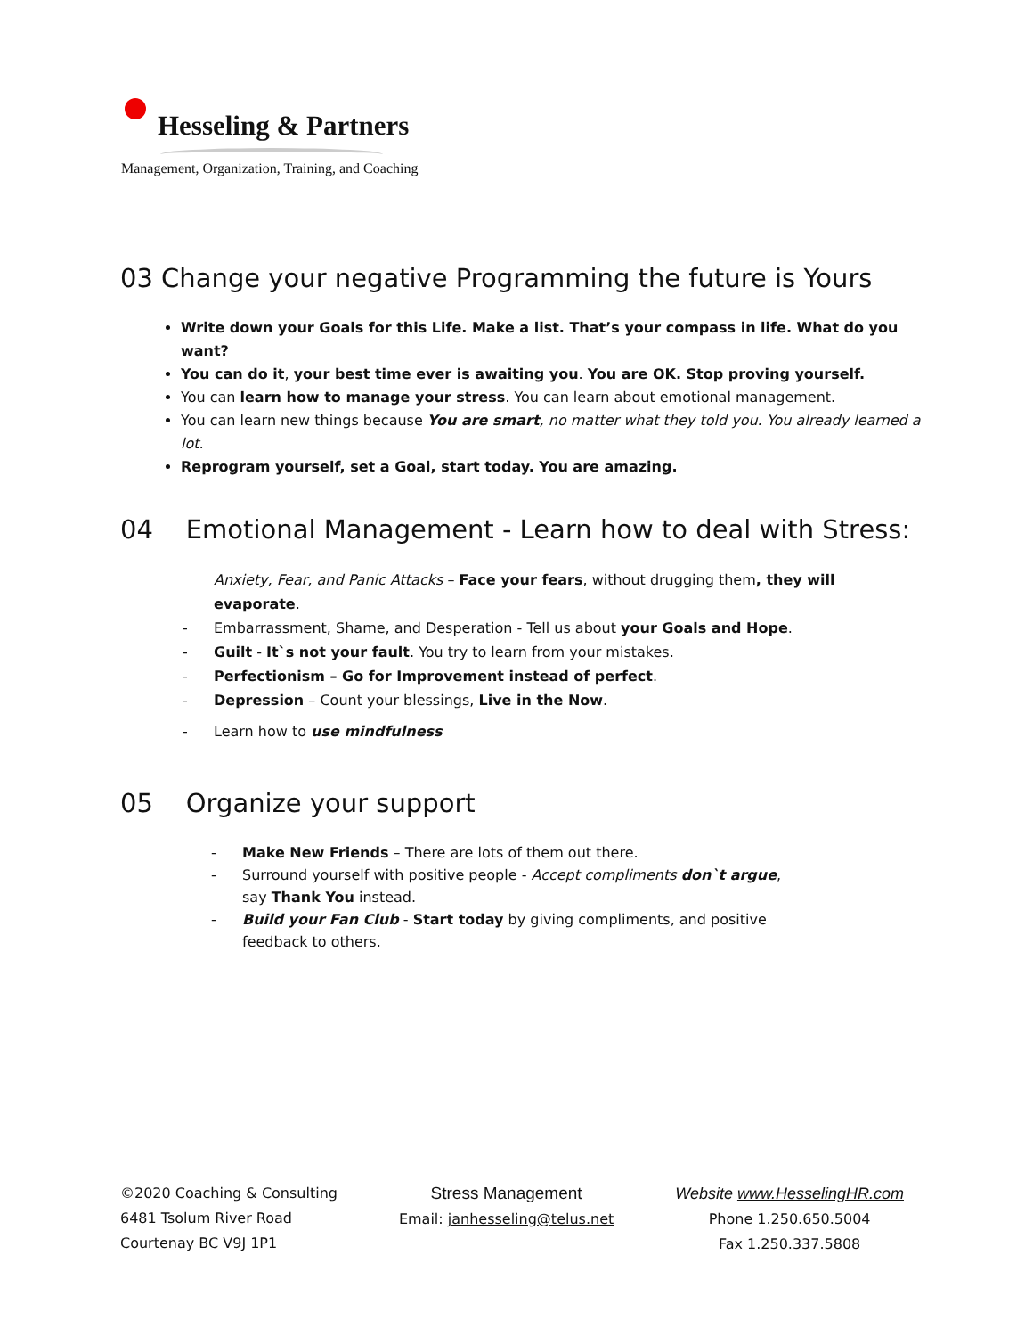Hesseling & Partners
Management, Organization, Training, and Coaching
03 Change your negative Programming the future is Yours
Write down your Goals for this Life. Make a list. That’s your compass in life. What do you want?
You can do it, your best time ever is awaiting you. You are OK. Stop proving yourself.
You can learn how to manage your stress. You can learn about emotional management.
You can learn new things because You are smart, no matter what they told you. You already learned a lot.
Reprogram yourself, set a Goal, start today. You are amazing.
04 Emotional Management - Learn how to deal with Stress:
Anxiety, Fear, and Panic Attacks – Face your fears, without drugging them, they will evaporate.
- Embarrassment, Shame, and Desperation - Tell us about your Goals and Hope.
- Guilt - It`s not your fault. You try to learn from your mistakes.
- Perfectionism – Go for Improvement instead of perfect.
- Depression – Count your blessings, Live in the Now.
- Learn how to use mindfulness
05 Organize your support
- Make New Friends – There are lots of them out there.
- Surround yourself with positive people - Accept compliments don`t argue, say Thank You instead.
- Build your Fan Club - Start today by giving compliments, and positive feedback to others.
©2020 Coaching & Consulting
6481 Tsolum River Road
Courtenay BC V9J 1P1
Stress Management
Email: janhesseling@telus.net
Website www.HesselingHR.com
Phone 1.250.650.5004
Fax 1.250.337.5808